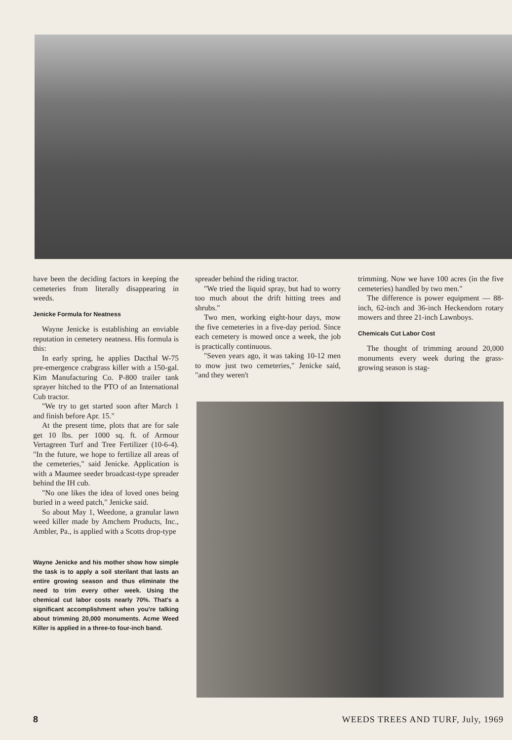have been the deciding factors in keeping the cemeteries from literally disappearing in weeds.
Jenicke Formula for Neatness
Wayne Jenicke is establishing an enviable reputation in cemetery neatness. His formula is this:
In early spring, he applies Dacthal W-75 pre-emergence crabgrass killer with a 150-gal. Kim Manufacturing Co. P-800 trailer tank sprayer hitched to the PTO of an International Cub tractor.
"We try to get started soon after March 1 and finish before Apr. 15."
At the present time, plots that are for sale get 10 lbs. per 1000 sq. ft. of Armour Vertagreen Turf and Tree Fertilizer (10-6-4). "In the future, we hope to fertilize all areas of the cemeteries," said Jenicke. Application is with a Maumee seeder broadcast-type spreader behind the IH cub.
"No one likes the idea of loved ones being buried in a weed patch," Jenicke said.
So about May 1, Weedone, a granular lawn weed killer made by Amchem Products, Inc., Ambler, Pa., is applied with a Scotts drop-type
Wayne Jenicke and his mother show how simple the task is to apply a soil sterilant that lasts an entire growing season and thus eliminate the need to trim every other week. Using the chemical cut labor costs nearly 70%. That's a significant accomplishment when you're talking about trimming 20,000 monuments. Acme Weed Killer is applied in a three-to four-inch band.
spreader behind the riding tractor.
"We tried the liquid spray, but had to worry too much about the drift hitting trees and shrubs."
Two men, working eight-hour days, mow the five cemeteries in a five-day period. Since each cemetery is mowed once a week, the job is practically continuous.
"Seven years ago, it was taking 10-12 men to mow just two cemeteries," Jenicke said, "and they weren't
trimming. Now we have 100 acres (in the five cemeteries) handled by two men."
The difference is power equipment — 88-inch, 62-inch and 36-inch Heckendorn rotary mowers and three 21-inch Lawnboys.
Chemicals Cut Labor Cost
The thought of trimming around 20,000 monuments every week during the grass-growing season is stag-
8 WEEDS TREES AND TURF, July, 1969